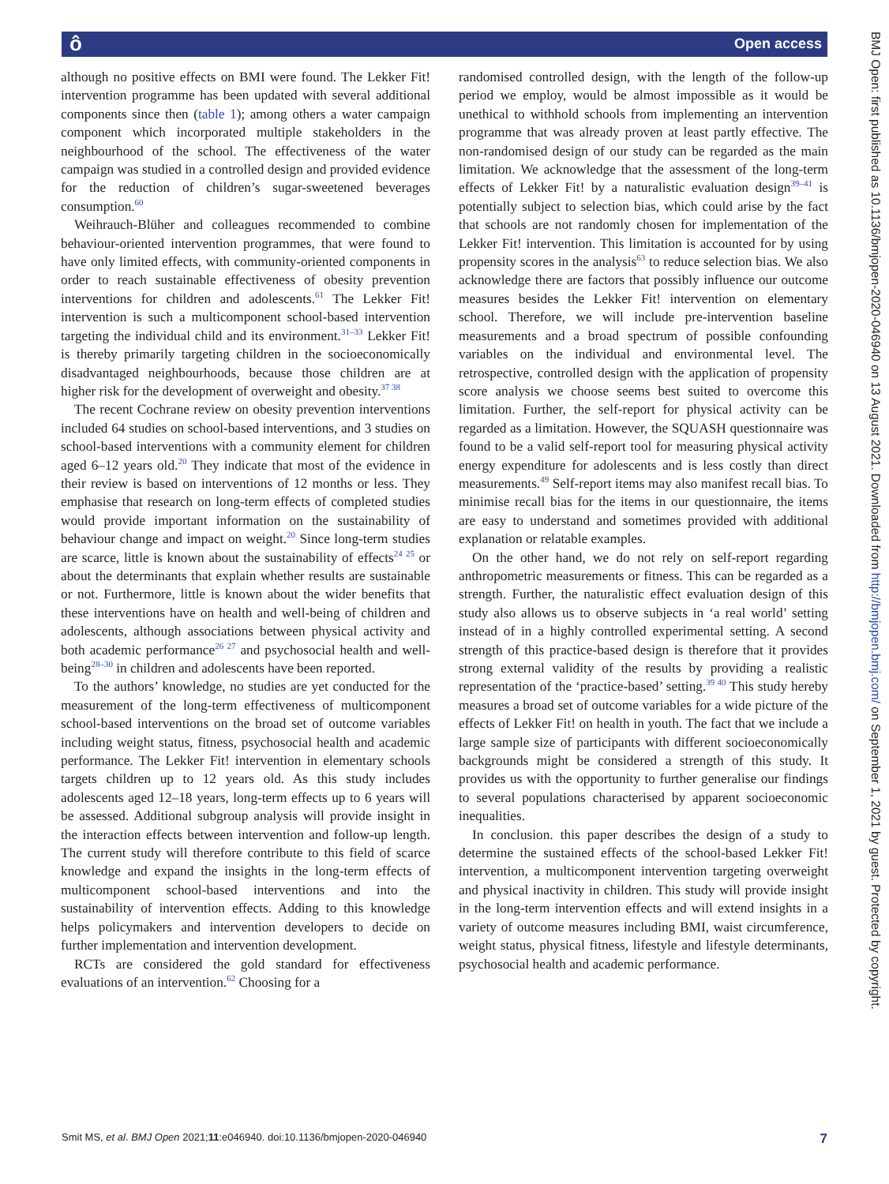ô Open access
although no positive effects on BMI were found. The Lekker Fit! intervention programme has been updated with several additional components since then (table 1); among others a water campaign component which incorporated multiple stakeholders in the neighbourhood of the school. The effectiveness of the water campaign was studied in a controlled design and provided evidence for the reduction of children’s sugar-sweetened beverages consumption.<sup>60</sup>
Weihrauch-Blüher and colleagues recommended to combine behaviour-oriented intervention programmes, that were found to have only limited effects, with community-oriented components in order to reach sustainable effectiveness of obesity prevention interventions for children and adolescents.<sup>61</sup> The Lekker Fit! intervention is such a multicomponent school-based intervention targeting the individual child and its environment.<sup>31–33</sup> Lekker Fit! is thereby primarily targeting children in the socioeconomically disadvantaged neighbourhoods, because those children are at higher risk for the development of overweight and obesity.<sup>37 38</sup>
The recent Cochrane review on obesity prevention interventions included 64 studies on school-based interventions, and 3 studies on school-based interventions with a community element for children aged 6–12 years old.<sup>20</sup> They indicate that most of the evidence in their review is based on interventions of 12 months or less. They emphasise that research on long-term effects of completed studies would provide important information on the sustainability of behaviour change and impact on weight.<sup>20</sup> Since long-term studies are scarce, little is known about the sustainability of effects<sup>24 25</sup> or about the determinants that explain whether results are sustainable or not. Furthermore, little is known about the wider benefits that these interventions have on health and well-being of children and adolescents, although associations between physical activity and both academic performance<sup>26 27</sup> and psychosocial health and well-being<sup>28–30</sup> in children and adolescents have been reported.
To the authors’ knowledge, no studies are yet conducted for the measurement of the long-term effectiveness of multicomponent school-based interventions on the broad set of outcome variables including weight status, fitness, psychosocial health and academic performance. The Lekker Fit! intervention in elementary schools targets children up to 12 years old. As this study includes adolescents aged 12–18 years, long-term effects up to 6 years will be assessed. Additional subgroup analysis will provide insight in the interaction effects between intervention and follow-up length. The current study will therefore contribute to this field of scarce knowledge and expand the insights in the long-term effects of multicomponent school-based interventions and into the sustainability of intervention effects. Adding to this knowledge helps policymakers and intervention developers to decide on further implementation and intervention development.
RCTs are considered the gold standard for effectiveness evaluations of an intervention.<sup>62</sup> Choosing for a
randomised controlled design, with the length of the follow-up period we employ, would be almost impossible as it would be unethical to withhold schools from implementing an intervention programme that was already proven at least partly effective. The non-randomised design of our study can be regarded as the main limitation. We acknowledge that the assessment of the long-term effects of Lekker Fit! by a naturalistic evaluation design<sup>39–41</sup> is potentially subject to selection bias, which could arise by the fact that schools are not randomly chosen for implementation of the Lekker Fit! intervention. This limitation is accounted for by using propensity scores in the analysis<sup>63</sup> to reduce selection bias. We also acknowledge there are factors that possibly influence our outcome measures besides the Lekker Fit! intervention on elementary school. Therefore, we will include pre-intervention baseline measurements and a broad spectrum of possible confounding variables on the individual and environmental level. The retrospective, controlled design with the application of propensity score analysis we choose seems best suited to overcome this limitation. Further, the self-report for physical activity can be regarded as a limitation. However, the SQUASH questionnaire was found to be a valid self-report tool for measuring physical activity energy expenditure for adolescents and is less costly than direct measurements.<sup>49</sup> Self-report items may also manifest recall bias. To minimise recall bias for the items in our questionnaire, the items are easy to understand and sometimes provided with additional explanation or relatable examples.
On the other hand, we do not rely on self-report regarding anthropometric measurements or fitness. This can be regarded as a strength. Further, the naturalistic effect evaluation design of this study also allows us to observe subjects in ‘a real world’ setting instead of in a highly controlled experimental setting. A second strength of this practice-based design is therefore that it provides strong external validity of the results by providing a realistic representation of the ‘practice-based’ setting.<sup>39 40</sup> This study hereby measures a broad set of outcome variables for a wide picture of the effects of Lekker Fit! on health in youth. The fact that we include a large sample size of participants with different socioeconomically backgrounds might be considered a strength of this study. It provides us with the opportunity to further generalise our findings to several populations characterised by apparent socioeconomic inequalities.
In conclusion. this paper describes the design of a study to determine the sustained effects of the school-based Lekker Fit! intervention, a multicomponent intervention targeting overweight and physical inactivity in children. This study will provide insight in the long-term intervention effects and will extend insights in a variety of outcome measures including BMI, waist circumference, weight status, physical fitness, lifestyle and lifestyle determinants, psychosocial health and academic performance.
BMJ Open: first published as 10.1136/bmjopen-2020-046940 on 13 August 2021. Downloaded from http://bmjopen.bmj.com/ on September 1, 2021 by guest. Protected by copyright.
Smit MS, et al. BMJ Open 2021;11:e046940. doi:10.1136/bmjopen-2020-046940 7